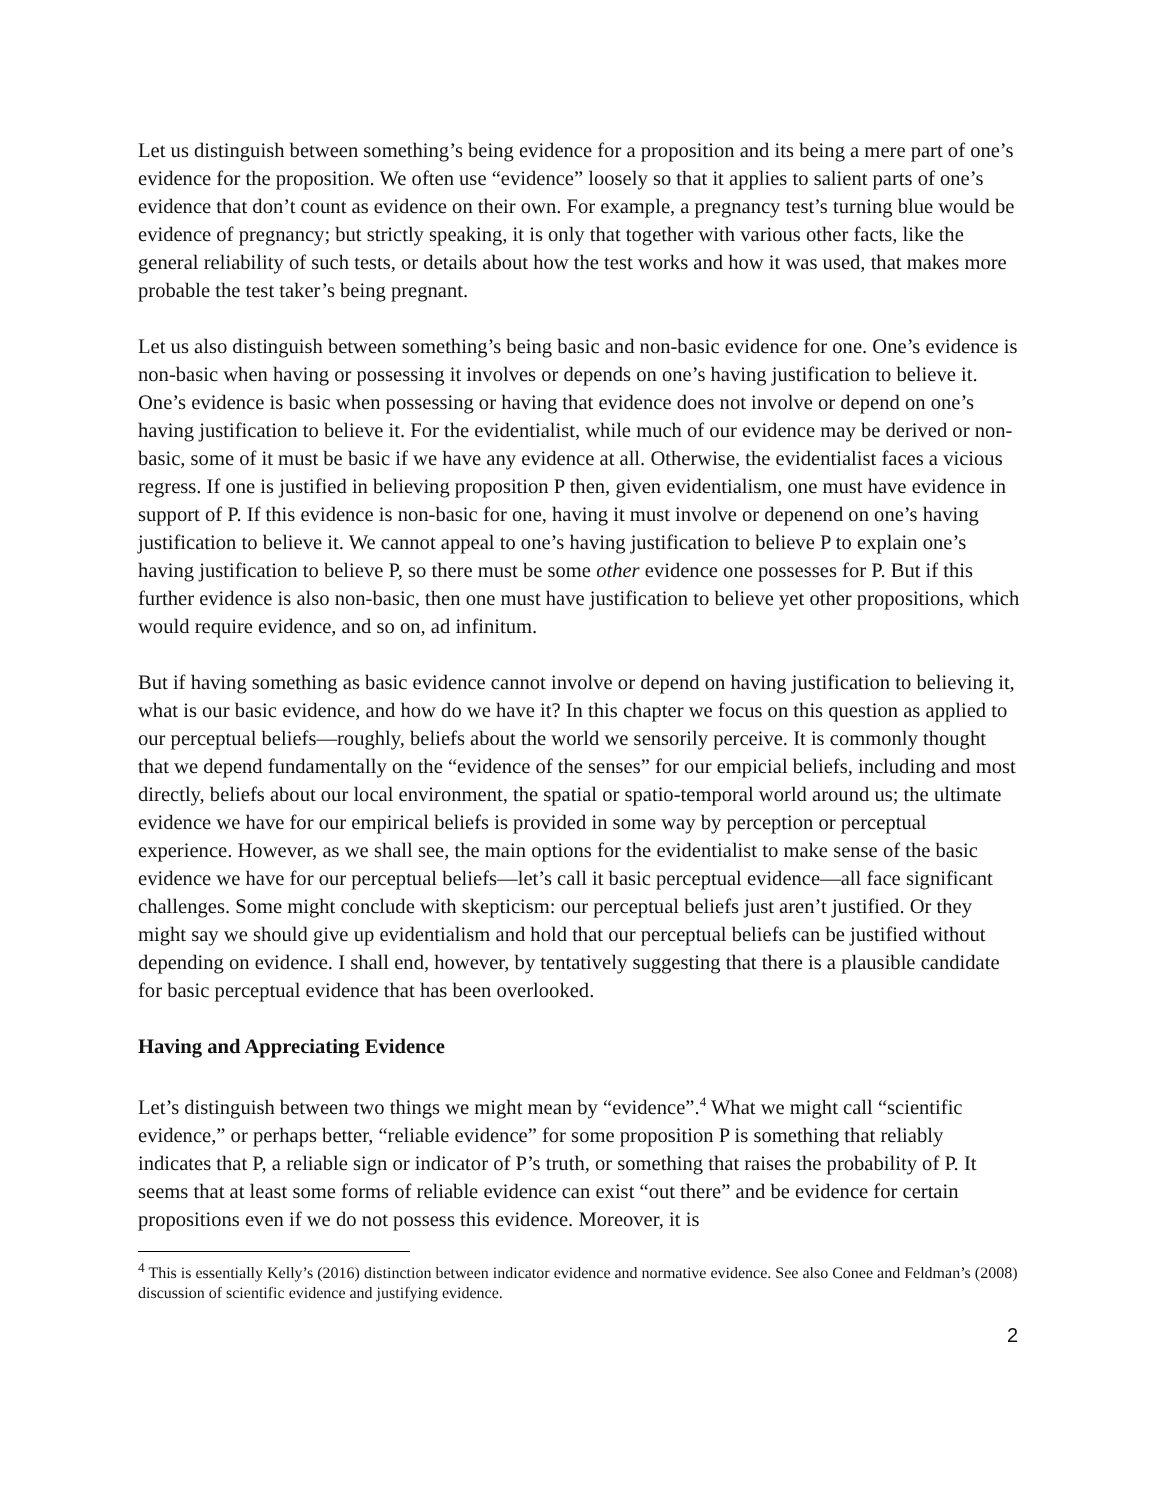Let us distinguish between something’s being evidence for a proposition and its being a mere part of one’s evidence for the proposition. We often use “evidence” loosely so that it applies to salient parts of one’s evidence that don’t count as evidence on their own. For example, a pregnancy test’s turning blue would be evidence of pregnancy; but strictly speaking, it is only that together with various other facts, like the general reliability of such tests, or details about how the test works and how it was used, that makes more probable the test taker’s being pregnant.
Let us also distinguish between something’s being basic and non-basic evidence for one. One’s evidence is non-basic when having or possessing it involves or depends on one’s having justification to believe it. One’s evidence is basic when possessing or having that evidence does not involve or depend on one’s having justification to believe it. For the evidentialist, while much of our evidence may be derived or non-basic, some of it must be basic if we have any evidence at all. Otherwise, the evidentialist faces a vicious regress. If one is justified in believing proposition P then, given evidentialism, one must have evidence in support of P. If this evidence is non-basic for one, having it must involve or depenend on one’s having justification to believe it. We cannot appeal to one’s having justification to believe P to explain one’s having justification to believe P, so there must be some other evidence one possesses for P. But if this further evidence is also non-basic, then one must have justification to believe yet other propositions, which would require evidence, and so on, ad infinitum.
But if having something as basic evidence cannot involve or depend on having justification to believing it, what is our basic evidence, and how do we have it? In this chapter we focus on this question as applied to our perceptual beliefs—roughly, beliefs about the world we sensorily perceive. It is commonly thought that we depend fundamentally on the “evidence of the senses” for our empicial beliefs, including and most directly, beliefs about our local environment, the spatial or spatio-temporal world around us; the ultimate evidence we have for our empirical beliefs is provided in some way by perception or perceptual experience. However, as we shall see, the main options for the evidentialist to make sense of the basic evidence we have for our perceptual beliefs—let’s call it basic perceptual evidence—all face significant challenges. Some might conclude with skepticism: our perceptual beliefs just aren’t justified. Or they might say we should give up evidentialism and hold that our perceptual beliefs can be justified without depending on evidence. I shall end, however, by tentatively suggesting that there is a plausible candidate for basic perceptual evidence that has been overlooked.
Having and Appreciating Evidence
Let’s distinguish between two things we might mean by “evidence”.<sup>4</sup> What we might call “scientific evidence,” or perhaps better, “reliable evidence” for some proposition P is something that reliably indicates that P, a reliable sign or indicator of P’s truth, or something that raises the probability of P. It seems that at least some forms of reliable evidence can exist “out there” and be evidence for certain propositions even if we do not possess this evidence. Moreover, it is
<sup>4</sup> This is essentially Kelly’s (2016) distinction between indicator evidence and normative evidence. See also Conee and Feldman’s (2008) discussion of scientific evidence and justifying evidence.
2